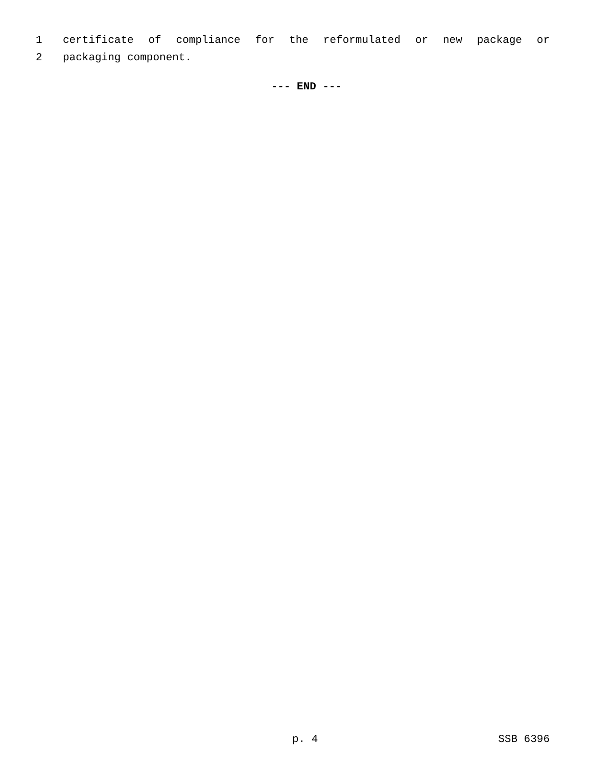1 certificate of compliance for the reformulated or new package or
2 packaging component.
--- END ---
p. 4 SSB 6396